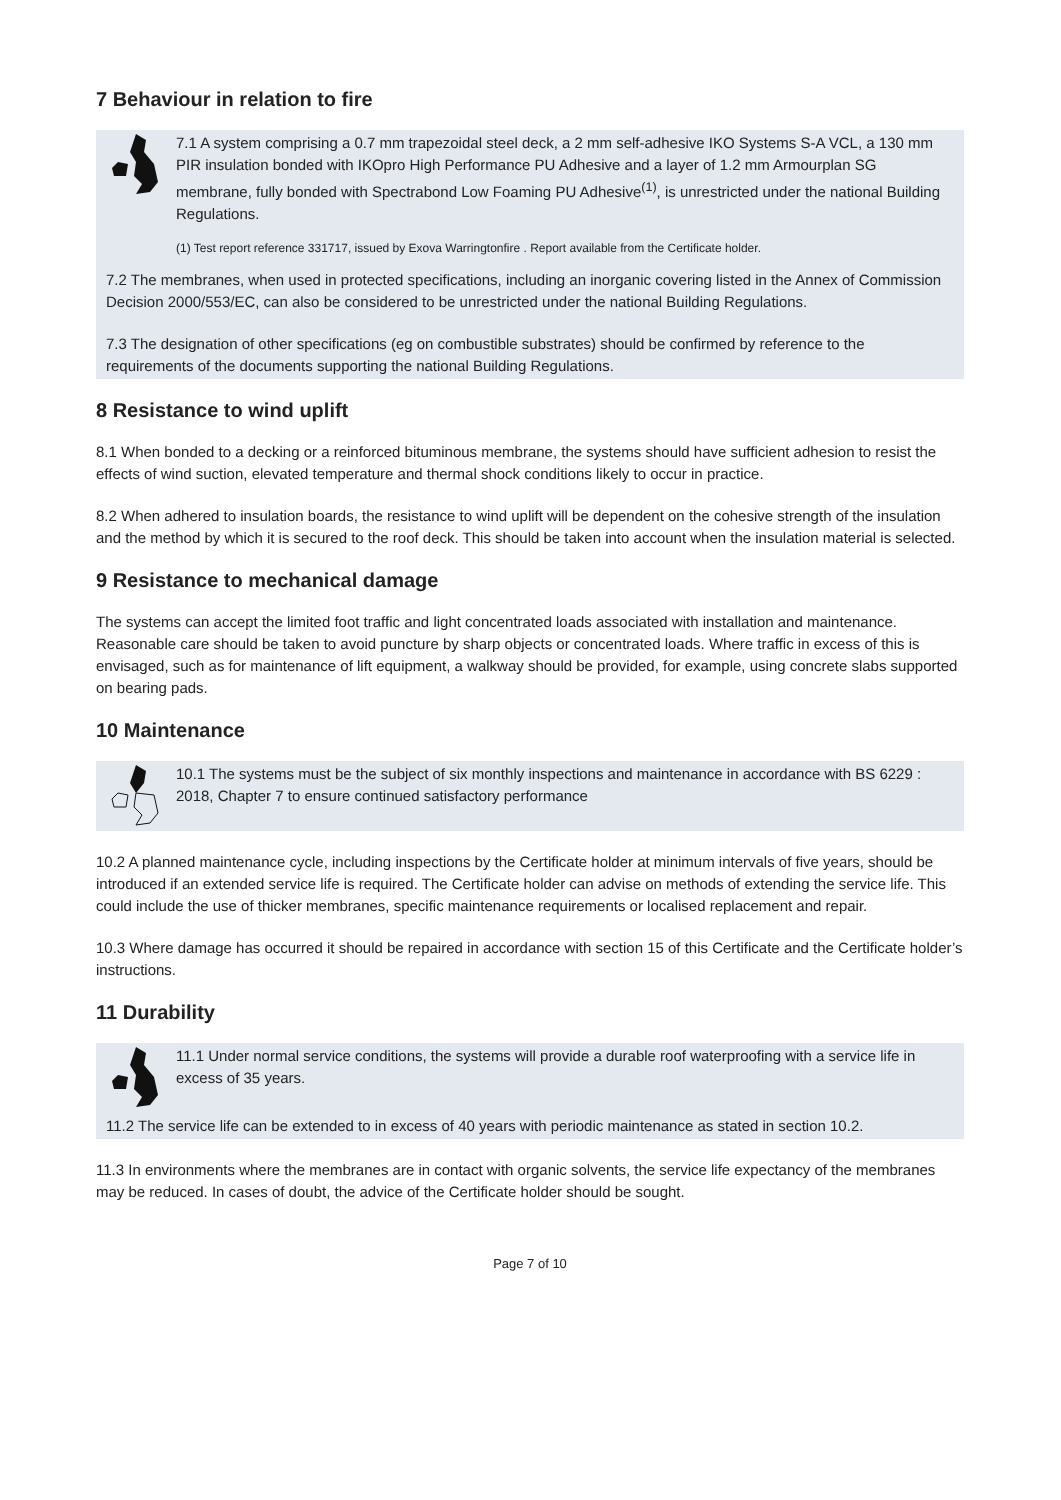7 Behaviour in relation to fire
7.1 A system comprising a 0.7 mm trapezoidal steel deck, a 2 mm self-adhesive IKO Systems S-A VCL, a 130 mm PIR insulation bonded with IKOpro High Performance PU Adhesive and a layer of 1.2 mm Armourplan SG membrane, fully bonded with Spectrabond Low Foaming PU Adhesive<sup>(1)</sup>, is unrestricted under the national Building Regulations.
(1) Test report reference 331717, issued by Exova Warringtonfire . Report available from the Certificate holder.
7.2 The membranes, when used in protected specifications, including an inorganic covering listed in the Annex of Commission Decision 2000/553/EC, can also be considered to be unrestricted under the national Building Regulations.
7.3 The designation of other specifications (eg on combustible substrates) should be confirmed by reference to the requirements of the documents supporting the national Building Regulations.
8 Resistance to wind uplift
8.1 When bonded to a decking or a reinforced bituminous membrane, the systems should have sufficient adhesion to resist the effects of wind suction, elevated temperature and thermal shock conditions likely to occur in practice.
8.2 When adhered to insulation boards, the resistance to wind uplift will be dependent on the cohesive strength of the insulation and the method by which it is secured to the roof deck. This should be taken into account when the insulation material is selected.
9 Resistance to mechanical damage
The systems can accept the limited foot traffic and light concentrated loads associated with installation and maintenance. Reasonable care should be taken to avoid puncture by sharp objects or concentrated loads. Where traffic in excess of this is envisaged, such as for maintenance of lift equipment, a walkway should be provided, for example, using concrete slabs supported on bearing pads.
10 Maintenance
10.1 The systems must be the subject of six monthly inspections and maintenance in accordance with BS 6229 : 2018, Chapter 7 to ensure continued satisfactory performance
10.2 A planned maintenance cycle, including inspections by the Certificate holder at minimum intervals of five years, should be introduced if an extended service life is required. The Certificate holder can advise on methods of extending the service life. This could include the use of thicker membranes, specific maintenance requirements or localised replacement and repair.
10.3 Where damage has occurred it should be repaired in accordance with section 15 of this Certificate and the Certificate holder’s instructions.
11 Durability
11.1 Under normal service conditions, the systems will provide a durable roof waterproofing with a service life in excess of 35 years.
11.2 The service life can be extended to in excess of 40 years with periodic maintenance as stated in section 10.2.
11.3 In environments where the membranes are in contact with organic solvents, the service life expectancy of the membranes may be reduced. In cases of doubt, the advice of the Certificate holder should be sought.
Page 7 of 10